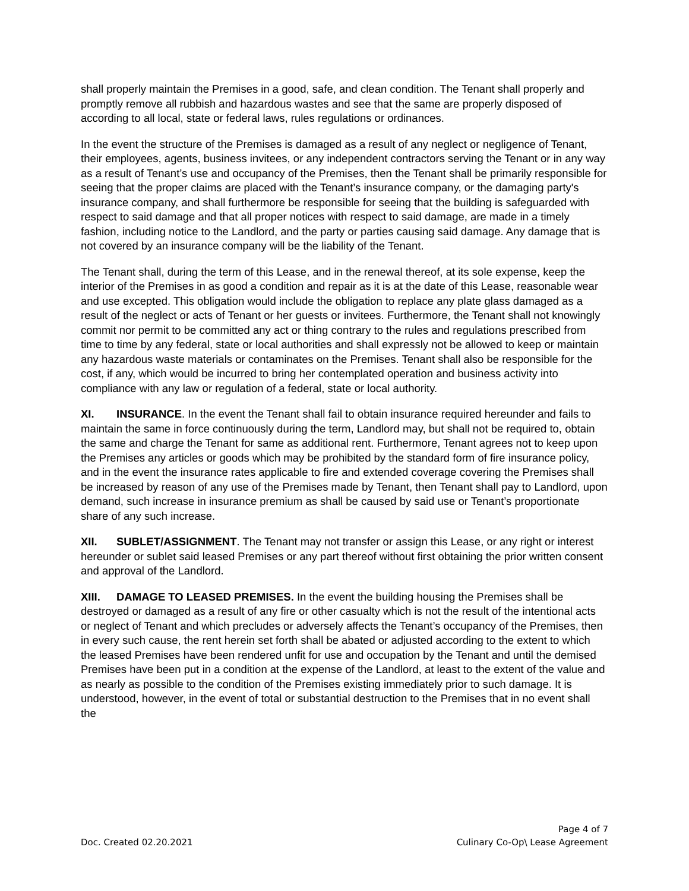shall properly maintain the Premises in a good, safe, and clean condition. The Tenant shall properly and promptly remove all rubbish and hazardous wastes and see that the same are properly disposed of according to all local, state or federal laws, rules regulations or ordinances.
In the event the structure of the Premises is damaged as a result of any neglect or negligence of Tenant, their employees, agents, business invitees, or any independent contractors serving the Tenant or in any way as a result of Tenant’s use and occupancy of the Premises, then the Tenant shall be primarily responsible for seeing that the proper claims are placed with the Tenant’s insurance company, or the damaging party's insurance company, and shall furthermore be responsible for seeing that the building is safeguarded with respect to said damage and that all proper notices with respect to said damage, are made in a timely fashion, including notice to the Landlord, and the party or parties causing said damage. Any damage that is not covered by an insurance company will be the liability of the Tenant.
The Tenant shall, during the term of this Lease, and in the renewal thereof, at its sole expense, keep the interior of the Premises in as good a condition and repair as it is at the date of this Lease, reasonable wear and use excepted. This obligation would include the obligation to replace any plate glass damaged as a result of the neglect or acts of Tenant or her guests or invitees. Furthermore, the Tenant shall not knowingly commit nor permit to be committed any act or thing contrary to the rules and regulations prescribed from time to time by any federal, state or local authorities and shall expressly not be allowed to keep or maintain any hazardous waste materials or contaminates on the Premises. Tenant shall also be responsible for the cost, if any, which would be incurred to bring her contemplated operation and business activity into compliance with any law or regulation of a federal, state or local authority.
XI. INSURANCE. In the event the Tenant shall fail to obtain insurance required hereunder and fails to maintain the same in force continuously during the term, Landlord may, but shall not be required to, obtain the same and charge the Tenant for same as additional rent. Furthermore, Tenant agrees not to keep upon the Premises any articles or goods which may be prohibited by the standard form of fire insurance policy, and in the event the insurance rates applicable to fire and extended coverage covering the Premises shall be increased by reason of any use of the Premises made by Tenant, then Tenant shall pay to Landlord, upon demand, such increase in insurance premium as shall be caused by said use or Tenant’s proportionate share of any such increase.
XII. SUBLET/ASSIGNMENT. The Tenant may not transfer or assign this Lease, or any right or interest hereunder or sublet said leased Premises or any part thereof without first obtaining the prior written consent and approval of the Landlord.
XIII. DAMAGE TO LEASED PREMISES. In the event the building housing the Premises shall be destroyed or damaged as a result of any fire or other casualty which is not the result of the intentional acts or neglect of Tenant and which precludes or adversely affects the Tenant’s occupancy of the Premises, then in every such cause, the rent herein set forth shall be abated or adjusted according to the extent to which the leased Premises have been rendered unfit for use and occupation by the Tenant and until the demised Premises have been put in a condition at the expense of the Landlord, at least to the extent of the value and as nearly as possible to the condition of the Premises existing immediately prior to such damage. It is understood, however, in the event of total or substantial destruction to the Premises that in no event shall the
Page 4 of 7
Doc. Created 02.20.2021 Culinary Co-Op\ Lease Agreement